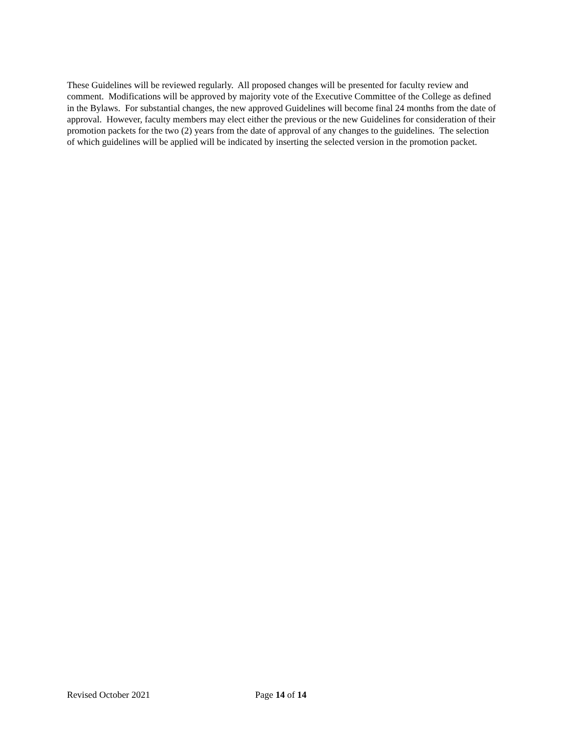These Guidelines will be reviewed regularly. All proposed changes will be presented for faculty review and comment. Modifications will be approved by majority vote of the Executive Committee of the College as defined in the Bylaws. For substantial changes, the new approved Guidelines will become final 24 months from the date of approval. However, faculty members may elect either the previous or the new Guidelines for consideration of their promotion packets for the two (2) years from the date of approval of any changes to the guidelines. The selection of which guidelines will be applied will be indicated by inserting the selected version in the promotion packet.
Revised October 2021 Page 14 of 14